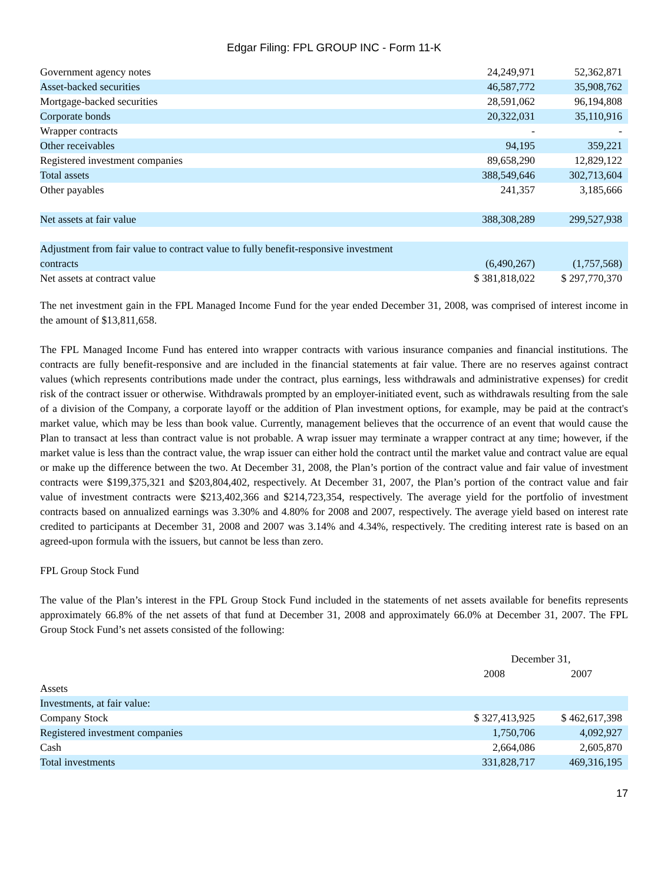Edgar Filing: FPL GROUP INC - Form 11-K
| Government agency notes | 24,249,971 | 52,362,871 |
| Asset-backed securities | 46,587,772 | 35,908,762 |
| Mortgage-backed securities | 28,591,062 | 96,194,808 |
| Corporate bonds | 20,322,031 | 35,110,916 |
| Wrapper contracts | - | - |
| Other receivables | 94,195 | 359,221 |
| Registered investment companies | 89,658,290 | 12,829,122 |
| Total assets | 388,549,646 | 302,713,604 |
| Other payables | 241,357 | 3,185,666 |
| Net assets at fair value | 388,308,289 | 299,527,938 |
| Adjustment from fair value to contract value to fully benefit-responsive investment contracts | (6,490,267) | (1,757,568) |
| Net assets at contract value | $ 381,818,022 | $ 297,770,370 |
The net investment gain in the FPL Managed Income Fund for the year ended December 31, 2008, was comprised of interest income in the amount of $13,811,658.
The FPL Managed Income Fund has entered into wrapper contracts with various insurance companies and financial institutions. The contracts are fully benefit-responsive and are included in the financial statements at fair value. There are no reserves against contract values (which represents contributions made under the contract, plus earnings, less withdrawals and administrative expenses) for credit risk of the contract issuer or otherwise. Withdrawals prompted by an employer-initiated event, such as withdrawals resulting from the sale of a division of the Company, a corporate layoff or the addition of Plan investment options, for example, may be paid at the contract's market value, which may be less than book value. Currently, management believes that the occurrence of an event that would cause the Plan to transact at less than contract value is not probable. A wrap issuer may terminate a wrapper contract at any time; however, if the market value is less than the contract value, the wrap issuer can either hold the contract until the market value and contract value are equal or make up the difference between the two. At December 31, 2008, the Plan’s portion of the contract value and fair value of investment contracts were $199,375,321 and $203,804,402, respectively. At December 31, 2007, the Plan’s portion of the contract value and fair value of investment contracts were $213,402,366 and $214,723,354, respectively. The average yield for the portfolio of investment contracts based on annualized earnings was 3.30% and 4.80% for 2008 and 2007, respectively. The average yield based on interest rate credited to participants at December 31, 2008 and 2007 was 3.14% and 4.34%, respectively. The crediting interest rate is based on an agreed-upon formula with the issuers, but cannot be less than zero.
FPL Group Stock Fund
The value of the Plan’s interest in the FPL Group Stock Fund included in the statements of net assets available for benefits represents approximately 66.8% of the net assets of that fund at December 31, 2008 and approximately 66.0% at December 31, 2007. The FPL Group Stock Fund’s net assets consisted of the following:
| | December 31, | |
| | 2008 | 2007 |
| Assets | | |
| Investments, at fair value: | | |
| Company Stock | $ 327,413,925 | $ 462,617,398 |
| Registered investment companies | 1,750,706 | 4,092,927 |
| Cash | 2,664,086 | 2,605,870 |
| Total investments | 331,828,717 | 469,316,195 |
17